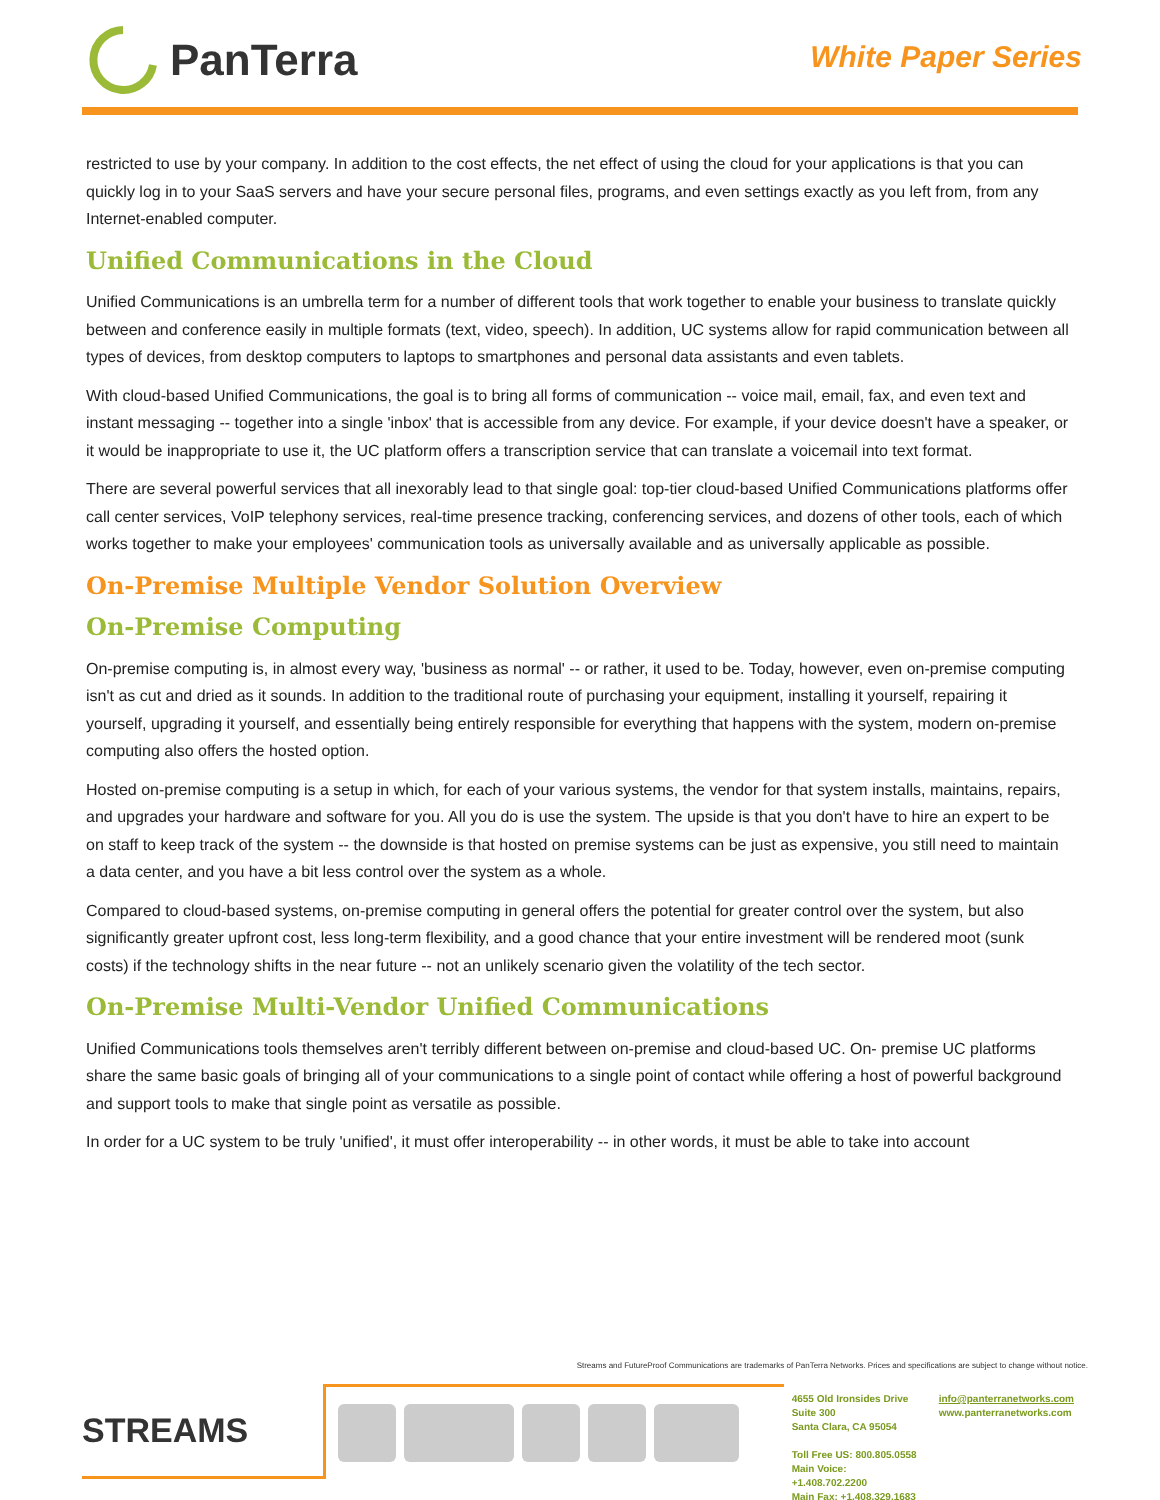PanTerra
White Paper Series
restricted to use by your company. In addition to the cost effects, the net effect of using the cloud for your applications is that you can quickly log in to your SaaS servers and have your secure personal files, programs, and even settings exactly as you left from, from any Internet-enabled computer.
Unified Communications in the Cloud
Unified Communications is an umbrella term for a number of different tools that work together to enable your business to translate quickly between and conference easily in multiple formats (text, video, speech). In addition, UC systems allow for rapid communication between all types of devices, from desktop computers to laptops to smartphones and personal data assistants and even tablets.
With cloud-based Unified Communications, the goal is to bring all forms of communication -- voice mail, email, fax, and even text and instant messaging -- together into a single 'inbox' that is accessible from any device. For example, if your device doesn't have a speaker, or it would be inappropriate to use it, the UC platform offers a transcription service that can translate a voicemail into text format.
There are several powerful services that all inexorably lead to that single goal: top-tier cloud-based Unified Communications platforms offer call center services, VoIP telephony services, real-time presence tracking, conferencing services, and dozens of other tools, each of which works together to make your employees' communication tools as universally available and as universally applicable as possible.
On-Premise Multiple Vendor Solution Overview
On-Premise Computing
On-premise computing is, in almost every way, 'business as normal' -- or rather, it used to be. Today, however, even on-premise computing isn't as cut and dried as it sounds. In addition to the traditional route of purchasing your equipment, installing it yourself, repairing it yourself, upgrading it yourself, and essentially being entirely responsible for everything that happens with the system, modern on-premise computing also offers the hosted option.
Hosted on-premise computing is a setup in which, for each of your various systems, the vendor for that system installs, maintains, repairs, and upgrades your hardware and software for you. All you do is use the system. The upside is that you don't have to hire an expert to be on staff to keep track of the system -- the downside is that hosted on premise systems can be just as expensive, you still need to maintain a data center, and you have a bit less control over the system as a whole.
Compared to cloud-based systems, on-premise computing in general offers the potential for greater control over the system, but also significantly greater upfront cost, less long-term flexibility, and a good chance that your entire investment will be rendered moot (sunk costs) if the technology shifts in the near future -- not an unlikely scenario given the volatility of the tech sector.
On-Premise Multi-Vendor Unified Communications
Unified Communications tools themselves aren't terribly different between on-premise and cloud-based UC. On- premise UC platforms share the same basic goals of bringing all of your communications to a single point of contact while offering a host of powerful background and support tools to make that single point as versatile as possible.
In order for a UC system to be truly 'unified', it must offer interoperability -- in other words, it must be able to take into account
Streams and FutureProof Communications are trademarks of PanTerra Networks. Prices and specifications are subject to change without notice.
STREAMS
4655 Old Ironsides Drive
Suite 300
Santa Clara, CA 95054
Toll Free US: 800.805.0558
Main Voice: +1.408.702.2200
Main Fax: +1.408.329.1683
info@panterranetworks.com
www.panterranetworks.com